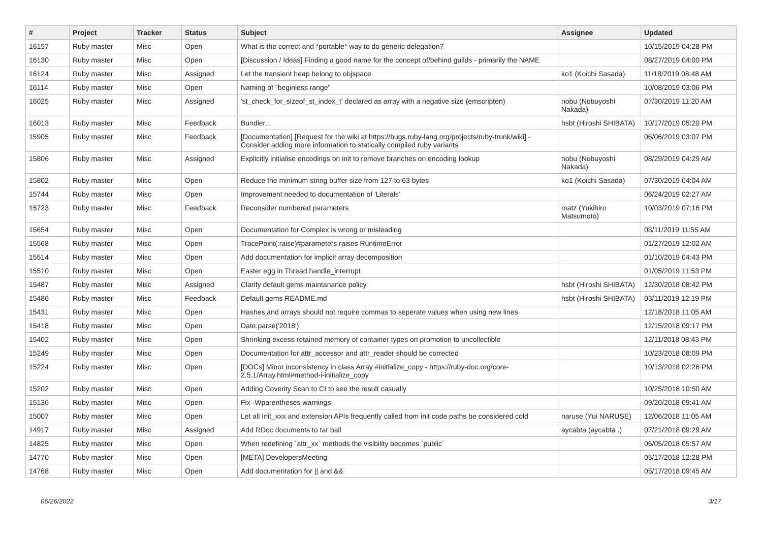| # | Project | Tracker | Status | Subject | Assignee | Updated |
| --- | --- | --- | --- | --- | --- | --- |
| 16157 | Ruby master | Misc | Open | What is the correct and *portable* way to do generic delegation? | | 10/15/2019 04:28 PM |
| 16130 | Ruby master | Misc | Open | [Discussion / Ideas] Finding a good name for the concept of/behind guilds - primarily the NAME | | 08/27/2019 04:00 PM |
| 16124 | Ruby master | Misc | Assigned | Let the transient heap belong to objspace | ko1 (Koichi Sasada) | 11/18/2019 08:48 AM |
| 16114 | Ruby master | Misc | Open | Naming of "beginless range" | | 10/08/2019 03:06 PM |
| 16025 | Ruby master | Misc | Assigned | 'st_check_for_sizeof_st_index_t' declared as array with a negative size (emscripten) | nobu (Nobuyoshi Nakada) | 07/30/2019 11:20 AM |
| 16013 | Ruby master | Misc | Feedback | Bundler... | hsbt (Hiroshi SHIBATA) | 10/17/2019 05:20 PM |
| 15905 | Ruby master | Misc | Feedback | [Documentation] [Request for the wiki at https://bugs.ruby-lang.org/projects/ruby-trunk/wiki] - Consider adding more information to statically compiled ruby variants | | 06/06/2019 03:07 PM |
| 15806 | Ruby master | Misc | Assigned | Explicitly initialise encodings on init to remove branches on encoding lookup | nobu (Nobuyoshi Nakada) | 08/29/2019 04:29 AM |
| 15802 | Ruby master | Misc | Open | Reduce the minimum string buffer size from 127 to 63 bytes | ko1 (Koichi Sasada) | 07/30/2019 04:04 AM |
| 15744 | Ruby master | Misc | Open | Improvement needed to documentation of 'Literals' | | 06/24/2019 02:27 AM |
| 15723 | Ruby master | Misc | Feedback | Reconsider numbered parameters | matz (Yukihiro Matsumoto) | 10/03/2019 07:16 PM |
| 15654 | Ruby master | Misc | Open | Documentation for Complex is wrong or misleading | | 03/11/2019 11:55 AM |
| 15568 | Ruby master | Misc | Open | TracePoint(:raise)#parameters raises RuntimeError | | 01/27/2019 12:02 AM |
| 15514 | Ruby master | Misc | Open | Add documentation for implicit array decomposition | | 01/10/2019 04:43 PM |
| 15510 | Ruby master | Misc | Open | Easter egg in Thread.handle_interrupt | | 01/05/2019 11:53 PM |
| 15487 | Ruby master | Misc | Assigned | Clarify default gems maintanance policy | hsbt (Hiroshi SHIBATA) | 12/30/2018 08:42 PM |
| 15486 | Ruby master | Misc | Feedback | Default gems README.md | hsbt (Hiroshi SHIBATA) | 03/11/2019 12:19 PM |
| 15431 | Ruby master | Misc | Open | Hashes and arrays should not require commas to seperate values when using new lines | | 12/18/2018 11:05 AM |
| 15418 | Ruby master | Misc | Open | Date.parse('2018') | | 12/15/2018 09:17 PM |
| 15402 | Ruby master | Misc | Open | Shrinking excess retained memory of container types on promotion to uncollectible | | 12/11/2018 08:43 PM |
| 15249 | Ruby master | Misc | Open | Documentation for attr_accessor and attr_reader should be corrected | | 10/23/2018 08:09 PM |
| 15224 | Ruby master | Misc | Open | [DOCs] Minor inconsistency in class Array #initialize_copy - https://ruby-doc.org/core-2.5.1/Array.html#method-i-initialize_copy | | 10/13/2018 02:26 PM |
| 15202 | Ruby master | Misc | Open | Adding Coverity Scan to CI to see the result casually | | 10/25/2018 10:50 AM |
| 15136 | Ruby master | Misc | Open | Fix -Wparentheses warnings | | 09/20/2018 09:41 AM |
| 15007 | Ruby master | Misc | Open | Let all Init_xxx and extension APIs frequently called from init code paths be considered cold | naruse (Yui NARUSE) | 12/06/2018 11:05 AM |
| 14917 | Ruby master | Misc | Assigned | Add RDoc documents to tar ball | aycabta (aycabta .) | 07/21/2018 09:29 AM |
| 14825 | Ruby master | Misc | Open | When redefining `attr_xx` methods the visibility becomes `public` | | 06/05/2018 05:57 AM |
| 14770 | Ruby master | Misc | Open | [META] DevelopersMeeting | | 05/17/2018 12:28 PM |
| 14768 | Ruby master | Misc | Open | Add documentation for // and && | | 05/17/2018 09:45 AM |
06/26/2022 3/17